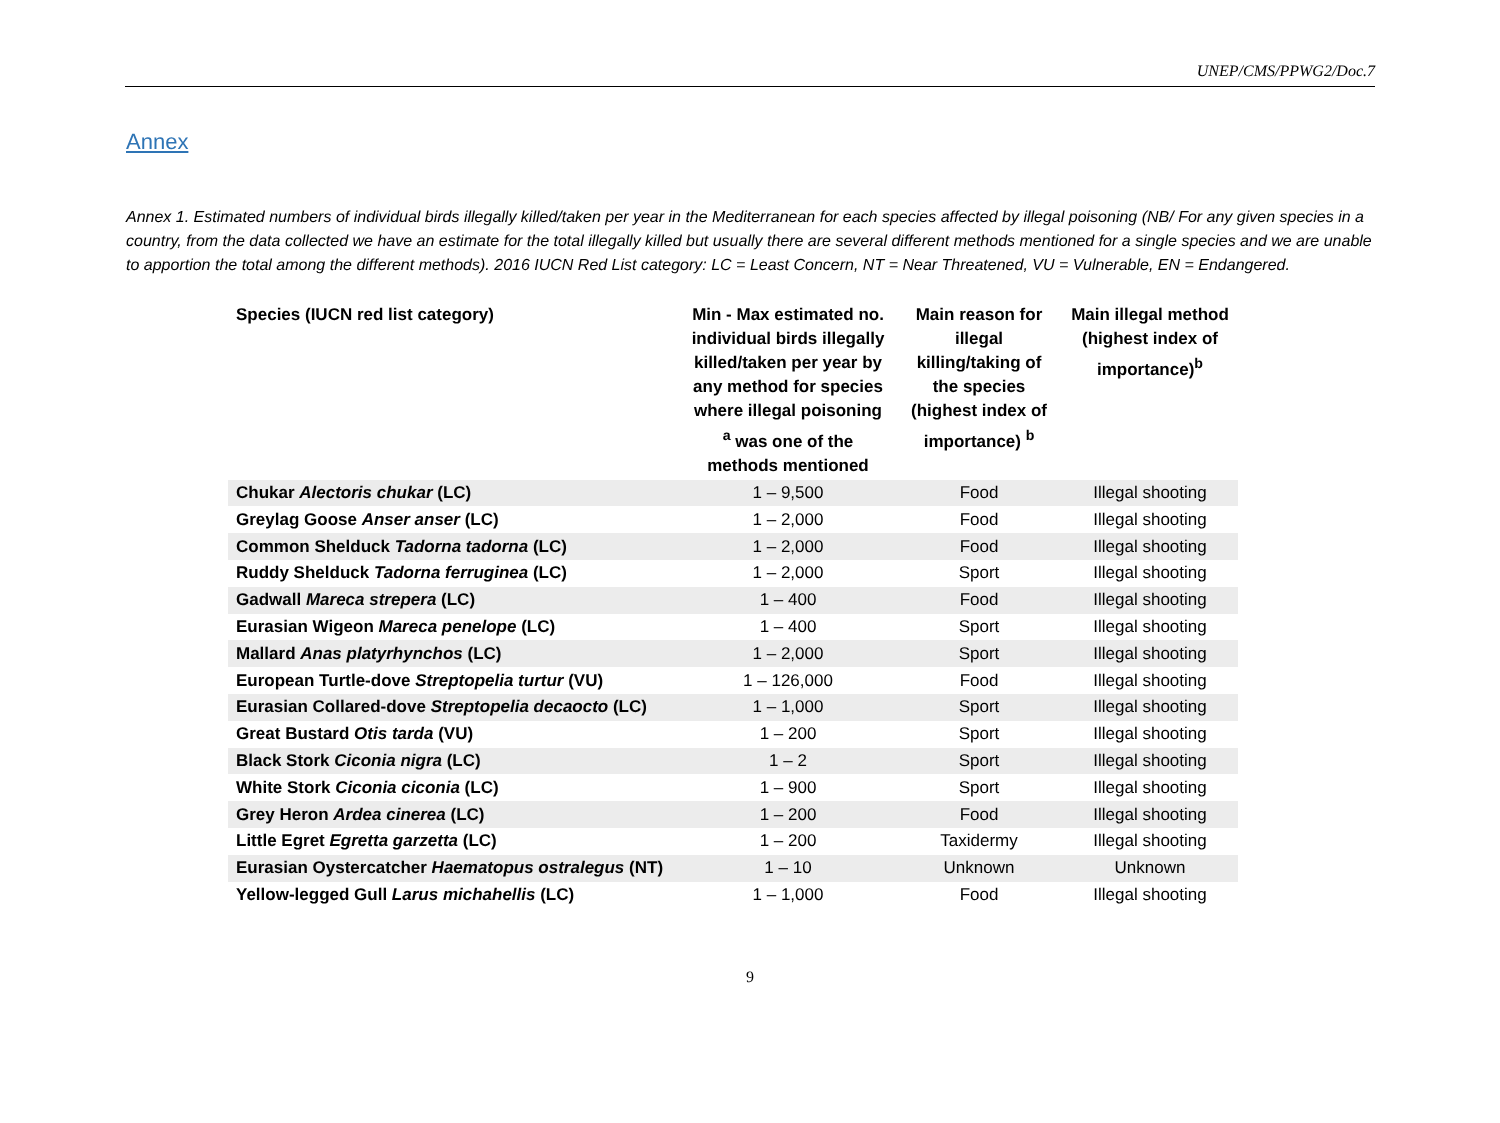UNEP/CMS/PPWG2/Doc.7
Annex
Annex 1. Estimated numbers of individual birds illegally killed/taken per year in the Mediterranean for each species affected by illegal poisoning (NB/ For any given species in a country, from the data collected we have an estimate for the total illegally killed but usually there are several different methods mentioned for a single species and we are unable to apportion the total among the different methods). 2016 IUCN Red List category: LC = Least Concern, NT = Near Threatened, VU = Vulnerable, EN = Endangered.
| Species (IUCN red list category) | Min - Max estimated no. individual birds illegally killed/taken per year by any method for species where illegal poisoning <sup>a</sup> was one of the methods mentioned | Main reason for illegal killing/taking of the species (highest index of importance) <sup>b</sup> | Main illegal method (highest index of importance)<sup>b</sup> |
| --- | --- | --- | --- |
| Chukar Alectoris chukar (LC) | 1 – 9,500 | Food | Illegal shooting |
| Greylag Goose Anser anser (LC) | 1 – 2,000 | Food | Illegal shooting |
| Common Shelduck Tadorna tadorna (LC) | 1 – 2,000 | Food | Illegal shooting |
| Ruddy Shelduck Tadorna ferruginea (LC) | 1 – 2,000 | Sport | Illegal shooting |
| Gadwall Mareca strepera (LC) | 1 – 400 | Food | Illegal shooting |
| Eurasian Wigeon Mareca penelope (LC) | 1 – 400 | Sport | Illegal shooting |
| Mallard Anas platyrhynchos (LC) | 1 – 2,000 | Sport | Illegal shooting |
| European Turtle-dove Streptopelia turtur (VU) | 1 – 126,000 | Food | Illegal shooting |
| Eurasian Collared-dove Streptopelia decaocto (LC) | 1 – 1,000 | Sport | Illegal shooting |
| Great Bustard Otis tarda (VU) | 1 – 200 | Sport | Illegal shooting |
| Black Stork Ciconia nigra (LC) | 1 – 2 | Sport | Illegal shooting |
| White Stork Ciconia ciconia (LC) | 1 – 900 | Sport | Illegal shooting |
| Grey Heron Ardea cinerea (LC) | 1 – 200 | Food | Illegal shooting |
| Little Egret Egretta garzetta (LC) | 1 – 200 | Taxidermy | Illegal shooting |
| Eurasian Oystercatcher Haematopus ostralegus (NT) | 1 – 10 | Unknown | Unknown |
| Yellow-legged Gull Larus michahellis (LC) | 1 – 1,000 | Food | Illegal shooting |
9